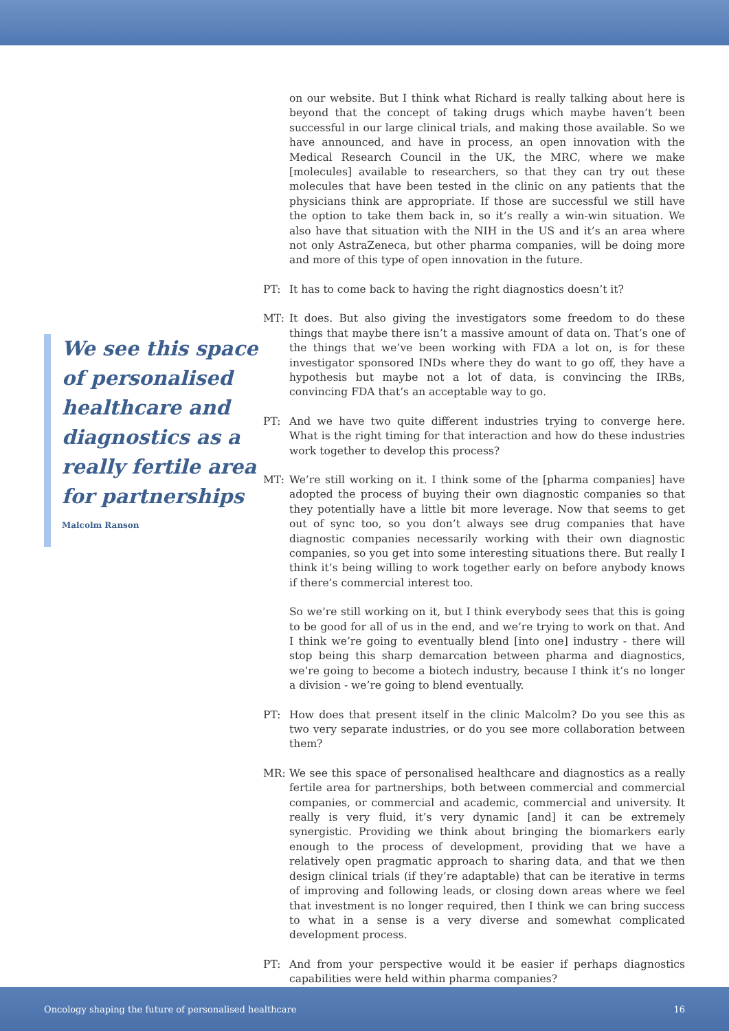We see this space of personalised healthcare and diagnostics as a really fertile area for partnerships
Malcolm Ranson
on our website. But I think what Richard is really talking about here is beyond that the concept of taking drugs which maybe haven’t been successful in our large clinical trials, and making those available. So we have announced, and have in process, an open innovation with the Medical Research Council in the UK, the MRC, where we make [molecules] available to researchers, so that they can try out these molecules that have been tested in the clinic on any patients that the physicians think are appropriate. If those are successful we still have the option to take them back in, so it’s really a win-win situation. We also have that situation with the NIH in the US and it’s an area where not only AstraZeneca, but other pharma companies, will be doing more and more of this type of open innovation in the future.
PT: It has to come back to having the right diagnostics doesn’t it?
MT: It does. But also giving the investigators some freedom to do these things that maybe there isn’t a massive amount of data on. That’s one of the things that we’ve been working with FDA a lot on, is for these investigator sponsored INDs where they do want to go off, they have a hypothesis but maybe not a lot of data, is convincing the IRBs, convincing FDA that’s an acceptable way to go.
PT: And we have two quite different industries trying to converge here. What is the right timing for that interaction and how do these industries work together to develop this process?
MT: We’re still working on it. I think some of the [pharma companies] have adopted the process of buying their own diagnostic companies so that they potentially have a little bit more leverage. Now that seems to get out of sync too, so you don’t always see drug companies that have diagnostic companies necessarily working with their own diagnostic companies, so you get into some interesting situations there. But really I think it’s being willing to work together early on before anybody knows if there’s commercial interest too.
So we’re still working on it, but I think everybody sees that this is going to be good for all of us in the end, and we’re trying to work on that. And I think we’re going to eventually blend [into one] industry - there will stop being this sharp demarcation between pharma and diagnostics, we’re going to become a biotech industry, because I think it’s no longer a division - we’re going to blend eventually.
PT: How does that present itself in the clinic Malcolm? Do you see this as two very separate industries, or do you see more collaboration between them?
MR: We see this space of personalised healthcare and diagnostics as a really fertile area for partnerships, both between commercial and commercial companies, or commercial and academic, commercial and university. It really is very fluid, it’s very dynamic [and] it can be extremely synergistic. Providing we think about bringing the biomarkers early enough to the process of development, providing that we have a relatively open pragmatic approach to sharing data, and that we then design clinical trials (if they’re adaptable) that can be iterative in terms of improving and following leads, or closing down areas where we feel that investment is no longer required, then I think we can bring success to what in a sense is a very diverse and somewhat complicated development process.
PT: And from your perspective would it be easier if perhaps diagnostics capabilities were held within pharma companies?
Oncology shaping the future of personalised healthcare 16